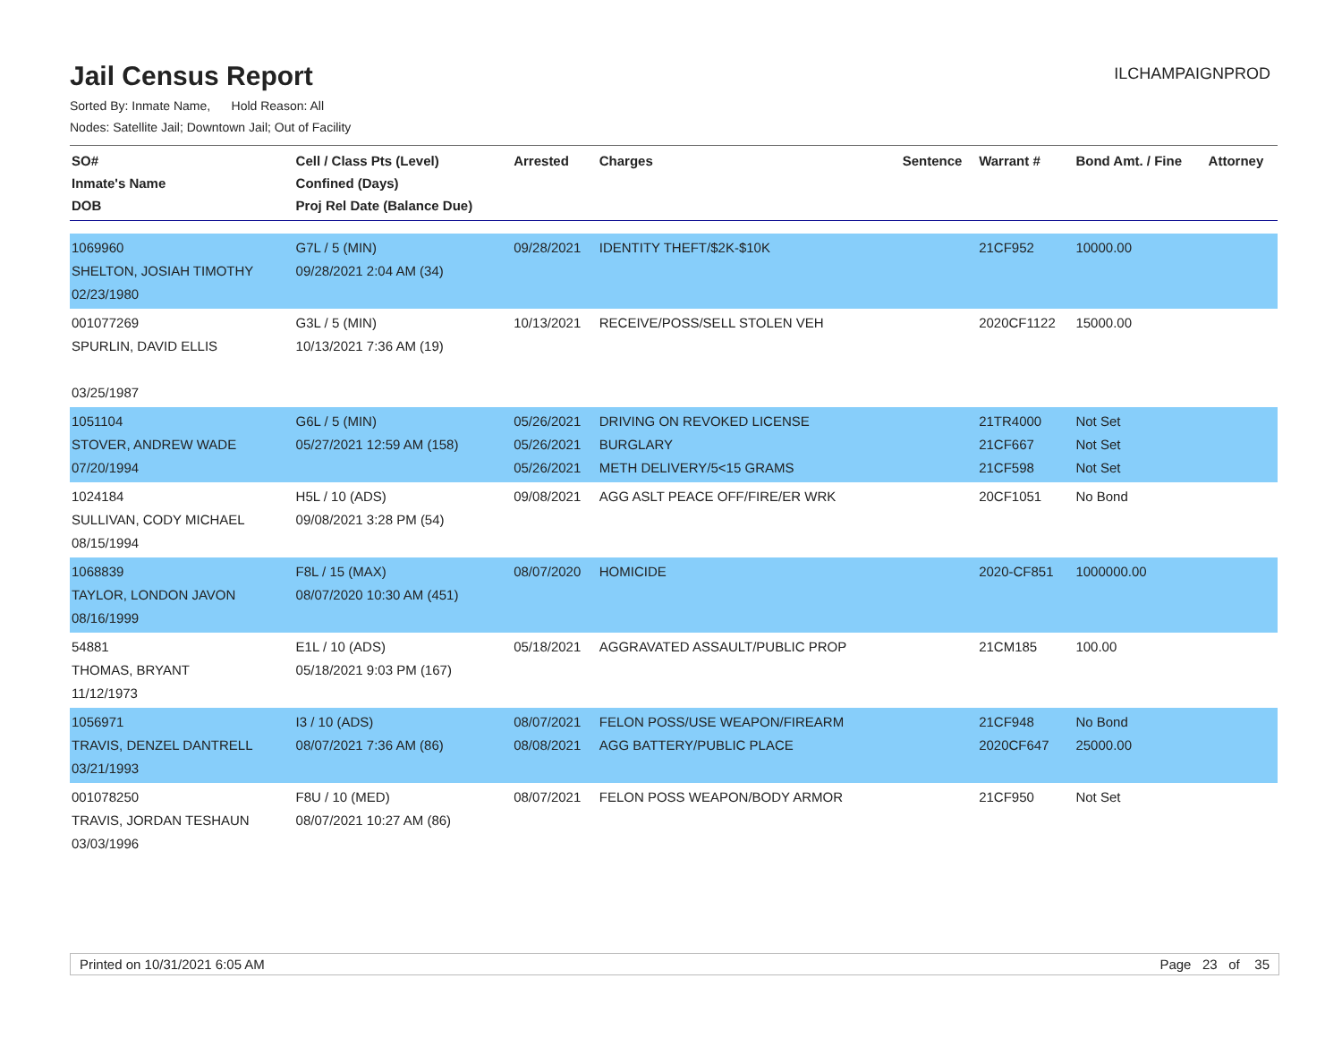Jail Census Report
ILCHAMPAIGNPROD
Sorted By: Inmate Name, Hold Reason: All
Nodes: Satellite Jail; Downtown Jail; Out of Facility
| SO# Inmate's Name DOB | Cell / Class Pts (Level) Confined (Days) Proj Rel Date (Balance Due) | Arrested | Charges | Sentence | Warrant # | Bond Amt. / Fine | Attorney |
| --- | --- | --- | --- | --- | --- | --- | --- |
| 1069960 SHELTON, JOSIAH TIMOTHY 02/23/1980 | G7L / 5 (MIN) 09/28/2021 2:04 AM (34) | 09/28/2021 | IDENTITY THEFT/$2K-$10K | | 21CF952 | 10000.00 | |
| 001077269 SPURLIN, DAVID ELLIS 03/25/1987 | G3L / 5 (MIN) 10/13/2021 7:36 AM (19) | 10/13/2021 | RECEIVE/POSS/SELL STOLEN VEH | | 2020CF1122 | 15000.00 | |
| 1051104 STOVER, ANDREW WADE 07/20/1994 | G6L / 5 (MIN) 05/27/2021 12:59 AM (158) | 05/26/2021 05/26/2021 05/26/2021 | DRIVING ON REVOKED LICENSE BURGLARY METH DELIVERY/5<15 GRAMS | | 21TR4000 21CF667 21CF598 | Not Set Not Set Not Set | |
| 1024184 SULLIVAN, CODY MICHAEL 08/15/1994 | H5L / 10 (ADS) 09/08/2021 3:28 PM (54) | 09/08/2021 | AGG ASLT PEACE OFF/FIRE/ER WRK | | 20CF1051 | No Bond | |
| 1068839 TAYLOR, LONDON JAVON 08/16/1999 | F8L / 15 (MAX) 08/07/2020 10:30 AM (451) | 08/07/2020 | HOMICIDE | | 2020-CF851 | 1000000.00 | |
| 54881 THOMAS, BRYANT 11/12/1973 | E1L / 10 (ADS) 05/18/2021 9:03 PM (167) | 05/18/2021 | AGGRAVATED ASSAULT/PUBLIC PROP | | 21CM185 | 100.00 | |
| 1056971 TRAVIS, DENZEL DANTRELL 03/21/1993 | I3 / 10 (ADS) 08/07/2021 7:36 AM (86) | 08/07/2021 08/08/2021 | FELON POSS/USE WEAPON/FIREARM AGG BATTERY/PUBLIC PLACE | | 21CF948 2020CF647 | No Bond 25000.00 | |
| 001078250 TRAVIS, JORDAN TESHAUN 03/03/1996 | F8U / 10 (MED) 08/07/2021 10:27 AM (86) | 08/07/2021 | FELON POSS WEAPON/BODY ARMOR | | 21CF950 | Not Set | |
Printed on 10/31/2021 6:05 AM Page 23 of 35